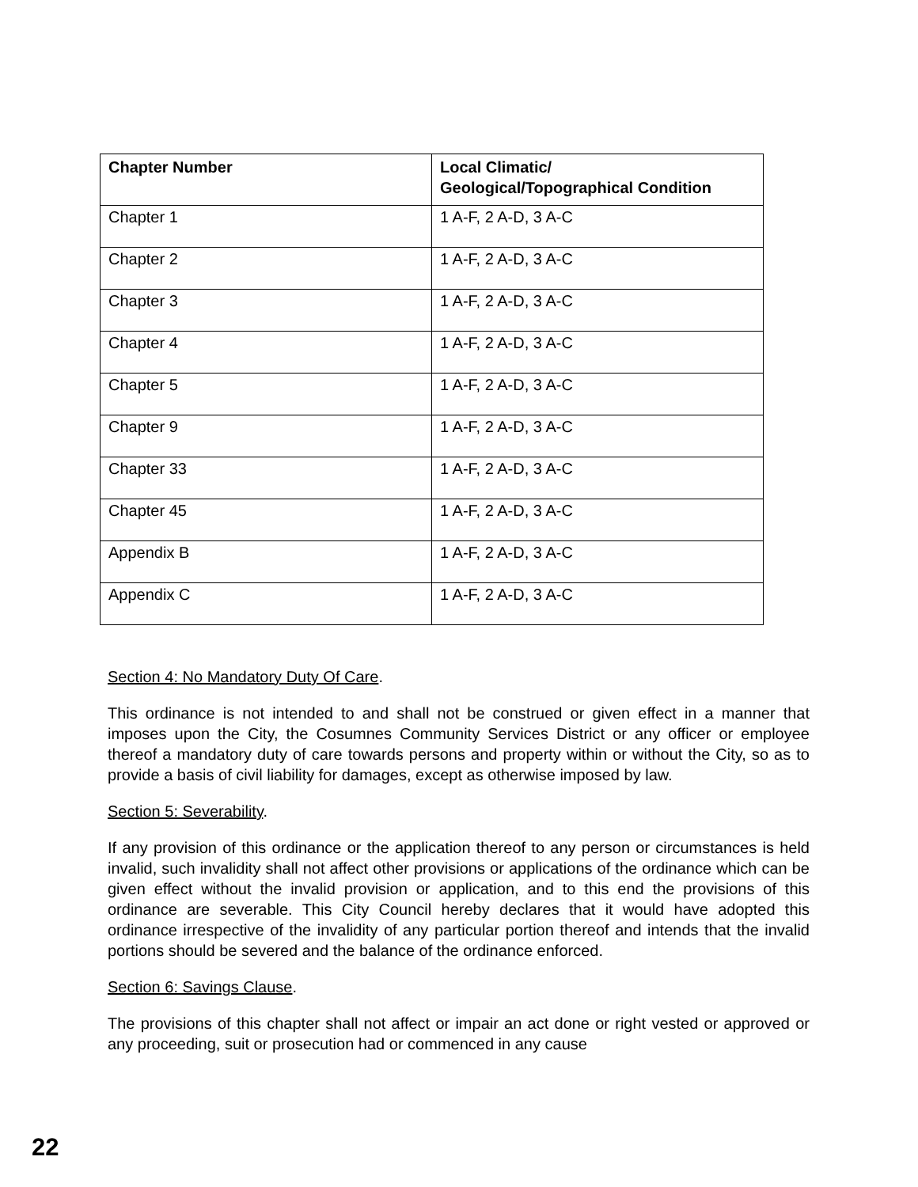| Chapter Number | Local Climatic/ Geological/Topographical Condition |
| --- | --- |
| Chapter 1 | 1 A-F, 2 A-D, 3 A-C |
| Chapter 2 | 1 A-F, 2 A-D, 3 A-C |
| Chapter 3 | 1 A-F, 2 A-D, 3 A-C |
| Chapter 4 | 1 A-F, 2 A-D, 3 A-C |
| Chapter 5 | 1 A-F, 2 A-D, 3 A-C |
| Chapter 9 | 1 A-F, 2 A-D, 3 A-C |
| Chapter 33 | 1 A-F, 2 A-D, 3 A-C |
| Chapter 45 | 1 A-F, 2 A-D, 3 A-C |
| Appendix B | 1 A-F, 2 A-D, 3 A-C |
| Appendix C | 1 A-F, 2 A-D, 3 A-C |
Section 4: No Mandatory Duty Of Care.
This ordinance is not intended to and shall not be construed or given effect in a manner that imposes upon the City, the Cosumnes Community Services District or any officer or employee thereof a mandatory duty of care towards persons and property within or without the City, so as to provide a basis of civil liability for damages, except as otherwise imposed by law.
Section 5: Severability.
If any provision of this ordinance or the application thereof to any person or circumstances is held invalid, such invalidity shall not affect other provisions or applications of the ordinance which can be given effect without the invalid provision or application, and to this end the provisions of this ordinance are severable. This City Council hereby declares that it would have adopted this ordinance irrespective of the invalidity of any particular portion thereof and intends that the invalid portions should be severed and the balance of the ordinance enforced.
Section 6: Savings Clause.
The provisions of this chapter shall not affect or impair an act done or right vested or approved or any proceeding, suit or prosecution had or commenced in any cause
22